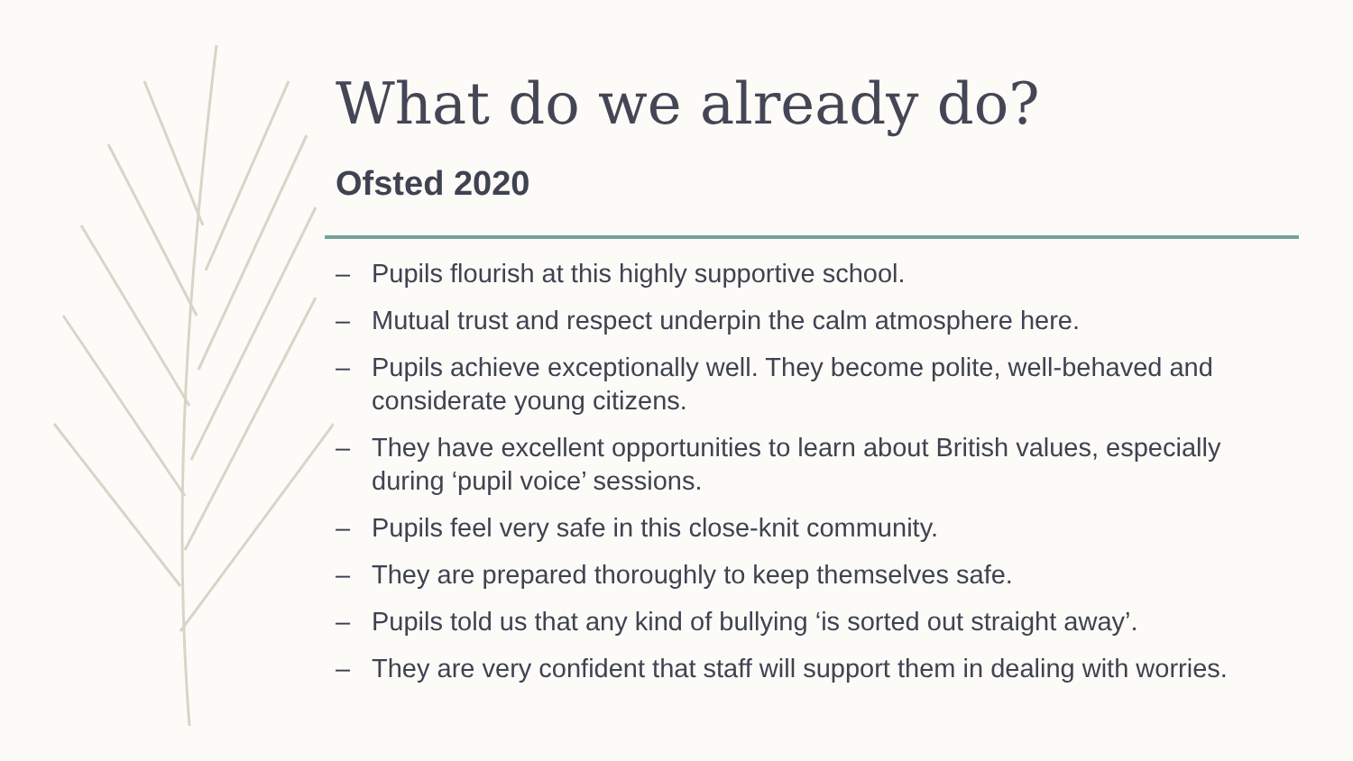What do we already do?
Ofsted 2020
– Pupils flourish at this highly supportive school.
– Mutual trust and respect underpin the calm atmosphere here.
– Pupils achieve exceptionally well. They become polite, well-behaved and considerate young citizens.
– They have excellent opportunities to learn about British values, especially during ‘pupil voice’ sessions.
– Pupils feel very safe in this close-knit community.
– They are prepared thoroughly to keep themselves safe.
– Pupils told us that any kind of bullying ‘is sorted out straight away’.
– They are very confident that staff will support them in dealing with worries.